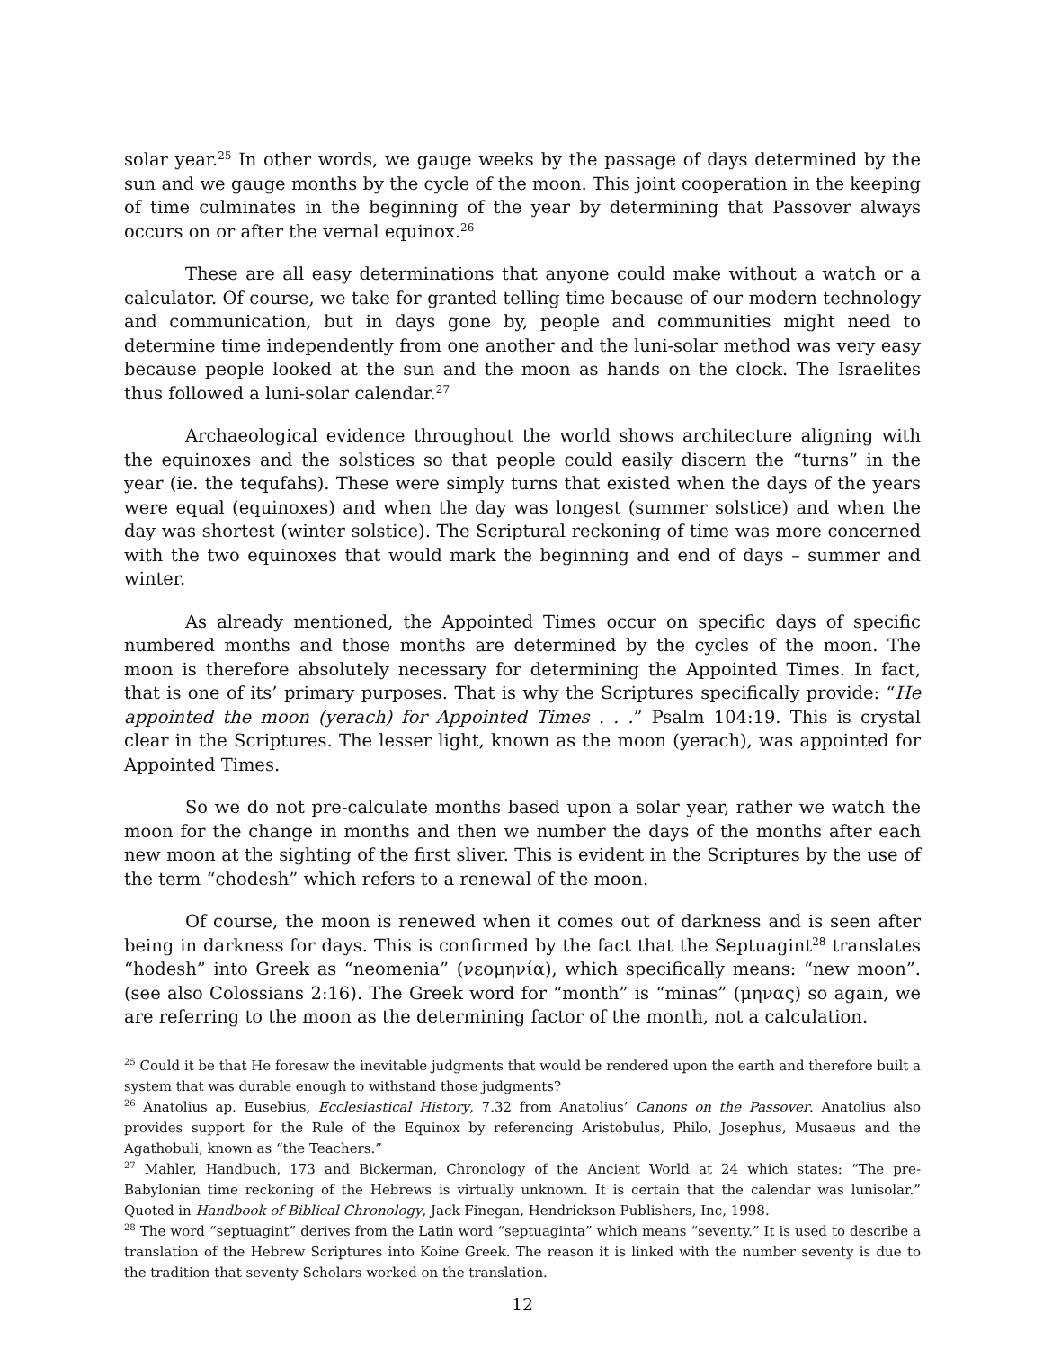solar year.<sup>25</sup> In other words, we gauge weeks by the passage of days determined by the sun and we gauge months by the cycle of the moon. This joint cooperation in the keeping of time culminates in the beginning of the year by determining that Passover always occurs on or after the vernal equinox.<sup>26</sup>
These are all easy determinations that anyone could make without a watch or a calculator. Of course, we take for granted telling time because of our modern technology and communication, but in days gone by, people and communities might need to determine time independently from one another and the luni-solar method was very easy because people looked at the sun and the moon as hands on the clock. The Israelites thus followed a luni-solar calendar.<sup>27</sup>
Archaeological evidence throughout the world shows architecture aligning with the equinoxes and the solstices so that people could easily discern the “turns” in the year (ie. the tequfahs). These were simply turns that existed when the days of the years were equal (equinoxes) and when the day was longest (summer solstice) and when the day was shortest (winter solstice). The Scriptural reckoning of time was more concerned with the two equinoxes that would mark the beginning and end of days – summer and winter.
As already mentioned, the Appointed Times occur on specific days of specific numbered months and those months are determined by the cycles of the moon. The moon is therefore absolutely necessary for determining the Appointed Times. In fact, that is one of its’ primary purposes. That is why the Scriptures specifically provide: “He appointed the moon (yerach) for Appointed Times . . .” Psalm 104:19. This is crystal clear in the Scriptures. The lesser light, known as the moon (yerach), was appointed for Appointed Times.
So we do not pre-calculate months based upon a solar year, rather we watch the moon for the change in months and then we number the days of the months after each new moon at the sighting of the first sliver. This is evident in the Scriptures by the use of the term “chodesh” which refers to a renewal of the moon.
Of course, the moon is renewed when it comes out of darkness and is seen after being in darkness for days. This is confirmed by the fact that the Septuagint<sup>28</sup> translates “hodesh” into Greek as “neomenia” (νεομηνία), which specifically means: “new moon”. (see also Colossians 2:16). The Greek word for “month” is “minas” (μηνας) so again, we are referring to the moon as the determining factor of the month, not a calculation.
<sup>25</sup> Could it be that He foresaw the inevitable judgments that would be rendered upon the earth and therefore built a system that was durable enough to withstand those judgments?
<sup>26</sup> Anatolius ap. Eusebius, Ecclesiastical History, 7.32 from Anatolius’ Canons on the Passover. Anatolius also provides support for the Rule of the Equinox by referencing Aristobulus, Philo, Josephus, Musaeus and the Agathobuli, known as “the Teachers.”
<sup>27</sup> Mahler, Handbuch, 173 and Bickerman, Chronology of the Ancient World at 24 which states: “The pre-Babylonian time reckoning of the Hebrews is virtually unknown. It is certain that the calendar was lunisolar.” Quoted in Handbook of Biblical Chronology, Jack Finegan, Hendrickson Publishers, Inc, 1998.
<sup>28</sup> The word “septuagint” derives from the Latin word “septuaginta” which means “seventy.” It is used to describe a translation of the Hebrew Scriptures into Koine Greek. The reason it is linked with the number seventy is due to the tradition that seventy Scholars worked on the translation.
12